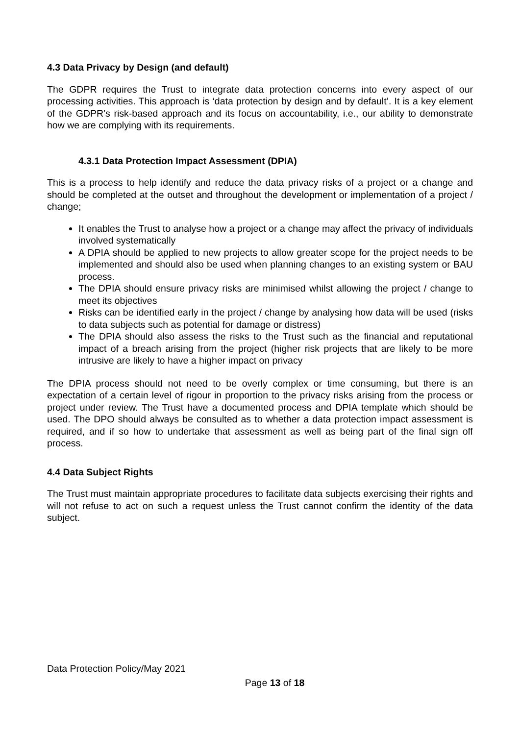4.3 Data Privacy by Design (and default)
The GDPR requires the Trust to integrate data protection concerns into every aspect of our processing activities. This approach is ‘data protection by design and by default’. It is a key element of the GDPR’s risk-based approach and its focus on accountability, i.e., our ability to demonstrate how we are complying with its requirements.
4.3.1 Data Protection Impact Assessment (DPIA)
This is a process to help identify and reduce the data privacy risks of a project or a change and should be completed at the outset and throughout the development or implementation of a project / change;
It enables the Trust to analyse how a project or a change may affect the privacy of individuals involved systematically
A DPIA should be applied to new projects to allow greater scope for the project needs to be implemented and should also be used when planning changes to an existing system or BAU process.
The DPIA should ensure privacy risks are minimised whilst allowing the project / change to meet its objectives
Risks can be identified early in the project / change by analysing how data will be used (risks to data subjects such as potential for damage or distress)
The DPIA should also assess the risks to the Trust such as the financial and reputational impact of a breach arising from the project (higher risk projects that are likely to be more intrusive are likely to have a higher impact on privacy
The DPIA process should not need to be overly complex or time consuming, but there is an expectation of a certain level of rigour in proportion to the privacy risks arising from the process or project under review. The Trust have a documented process and DPIA template which should be used. The DPO should always be consulted as to whether a data protection impact assessment is required, and if so how to undertake that assessment as well as being part of the final sign off process.
4.4 Data Subject Rights
The Trust must maintain appropriate procedures to facilitate data subjects exercising their rights and will not refuse to act on such a request unless the Trust cannot confirm the identity of the data subject.
Data Protection Policy/May 2021
Page 13 of 18